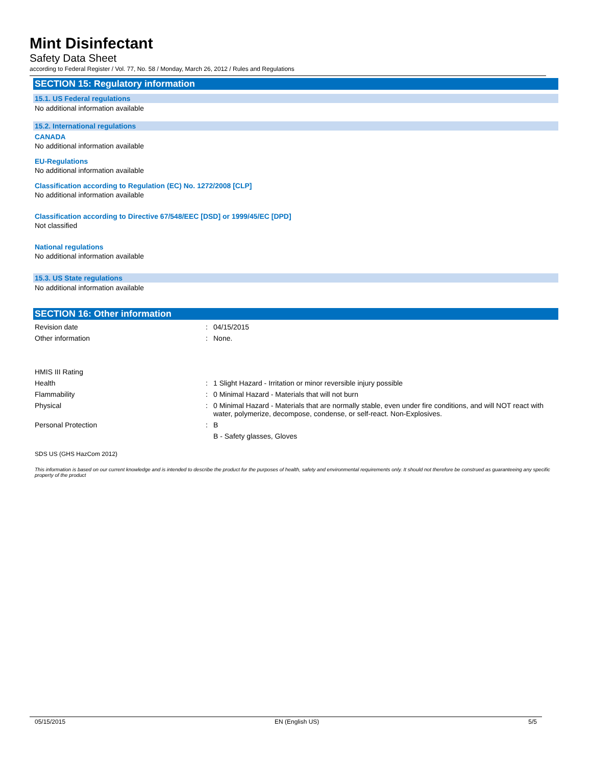Mint Disinfectant
Safety Data Sheet
according to Federal Register / Vol. 77, No. 58 / Monday, March 26, 2012 / Rules and Regulations
SECTION 15: Regulatory information
15.1. US Federal regulations
No additional information available
15.2. International regulations
CANADA
No additional information available
EU-Regulations
No additional information available
Classification according to Regulation (EC) No. 1272/2008 [CLP]
No additional information available
Classification according to Directive 67/548/EEC [DSD] or 1999/45/EC [DPD]
Not classified
National regulations
No additional information available
15.3. US State regulations
No additional information available
SECTION 16: Other information
Revision date : 04/15/2015
Other information : None.
HMIS III Rating
Health : 1 Slight Hazard - Irritation or minor reversible injury possible
Flammability : 0 Minimal Hazard - Materials that will not burn
Physical : 0 Minimal Hazard - Materials that are normally stable, even under fire conditions, and will NOT react with water, polymerize, decompose, condense, or self-react. Non-Explosives.
Personal Protection : B
B - Safety glasses, Gloves
SDS US (GHS HazCom 2012)
This information is based on our current knowledge and is intended to describe the product for the purposes of health, safety and environmental requirements only. It should not therefore be construed as guaranteeing any specific property of the product
05/15/2015 EN (English US) 5/5